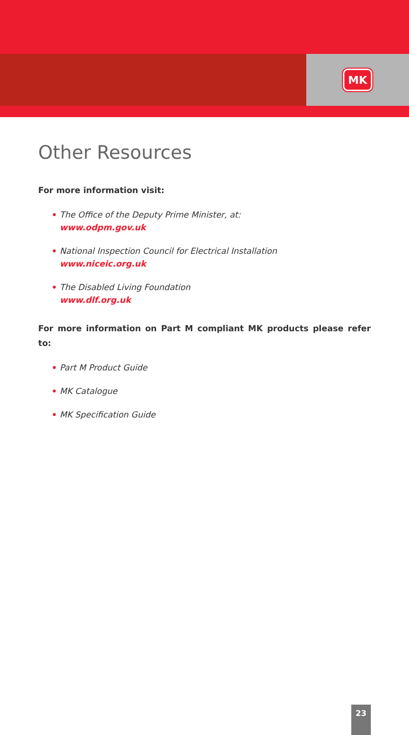MK
Other Resources
For more information visit:
The Office of the Deputy Prime Minister, at:
www.odpm.gov.uk
National Inspection Council for Electrical Installation
www.niceic.org.uk
The Disabled Living Foundation
www.dlf.org.uk
For more information on Part M compliant MK products please refer to:
Part M Product Guide
MK Catalogue
MK Specification Guide
23